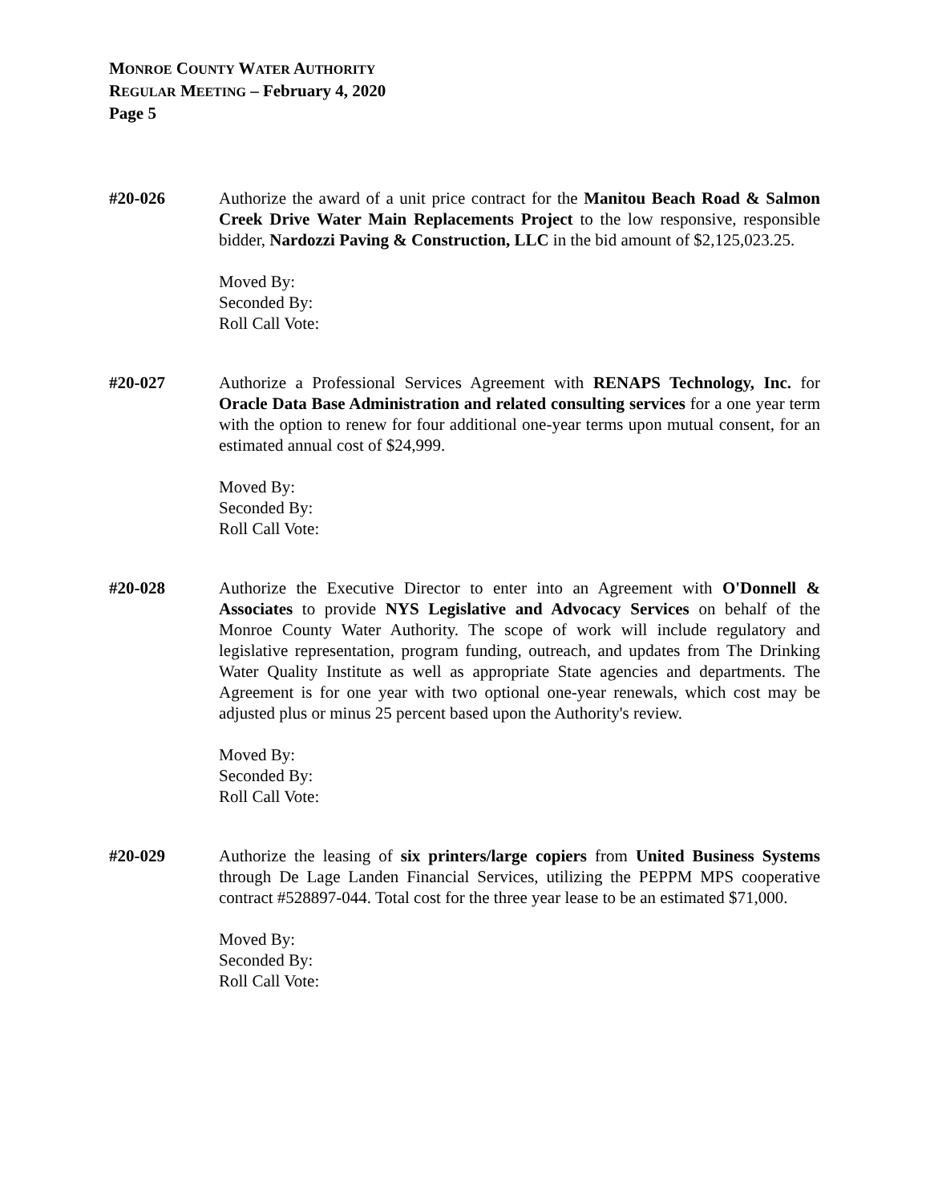MONROE COUNTY WATER AUTHORITY
REGULAR MEETING – February 4, 2020
Page 5
#20-026 Authorize the award of a unit price contract for the Manitou Beach Road & Salmon Creek Drive Water Main Replacements Project to the low responsive, responsible bidder, Nardozzi Paving & Construction, LLC in the bid amount of $2,125,023.25.
Moved By:
Seconded By:
Roll Call Vote:
#20-027 Authorize a Professional Services Agreement with RENAPS Technology, Inc. for Oracle Data Base Administration and related consulting services for a one year term with the option to renew for four additional one-year terms upon mutual consent, for an estimated annual cost of $24,999.
Moved By:
Seconded By:
Roll Call Vote:
#20-028 Authorize the Executive Director to enter into an Agreement with O'Donnell & Associates to provide NYS Legislative and Advocacy Services on behalf of the Monroe County Water Authority. The scope of work will include regulatory and legislative representation, program funding, outreach, and updates from The Drinking Water Quality Institute as well as appropriate State agencies and departments. The Agreement is for one year with two optional one-year renewals, which cost may be adjusted plus or minus 25 percent based upon the Authority's review.
Moved By:
Seconded By:
Roll Call Vote:
#20-029 Authorize the leasing of six printers/large copiers from United Business Systems through De Lage Landen Financial Services, utilizing the PEPPM MPS cooperative contract #528897-044. Total cost for the three year lease to be an estimated $71,000.
Moved By:
Seconded By:
Roll Call Vote: